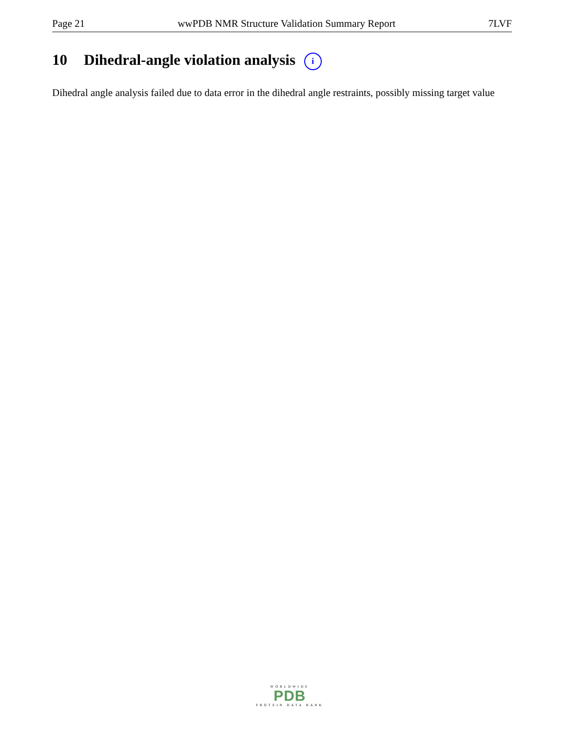Page 21 wwPDB NMR Structure Validation Summary Report 7LVF
10 Dihedral-angle violation analysis i
Dihedral angle analysis failed due to data error in the dihedral angle restraints, possibly missing target value
WORLDWIDE
PDB
PROTEIN DATA BANK